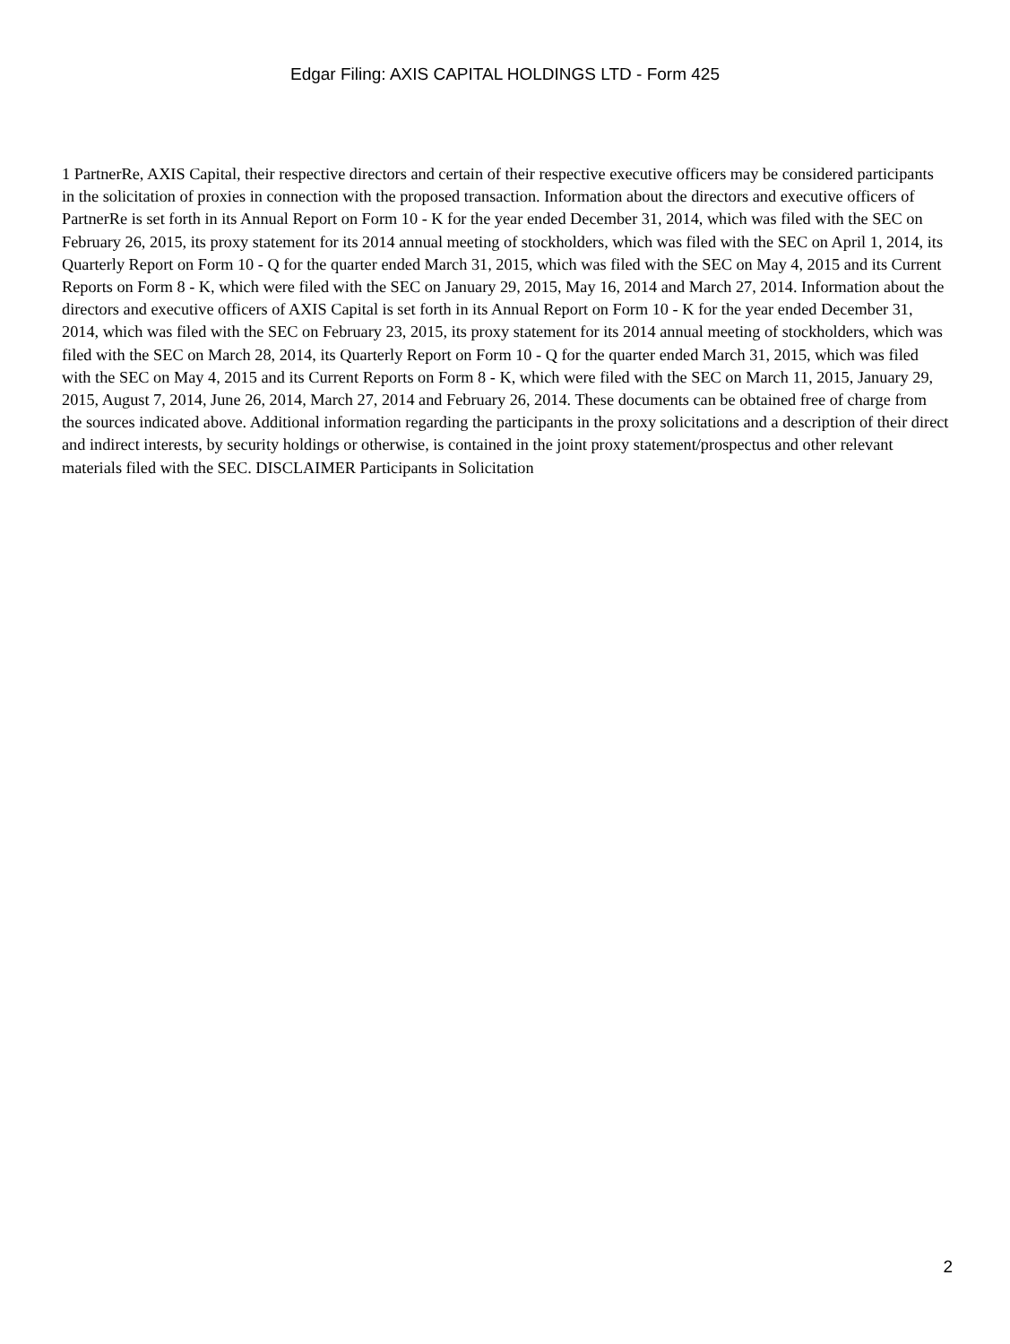Edgar Filing: AXIS CAPITAL HOLDINGS LTD - Form 425
1 PartnerRe, AXIS Capital, their respective directors and certain of their respective executive officers may be considered participants in the solicitation of proxies in connection with the proposed transaction. Information about the directors and executive officers of PartnerRe is set forth in its Annual Report on Form 10 - K for the year ended December 31, 2014, which was filed with the SEC on February 26, 2015, its proxy statement for its 2014 annual meeting of stockholders, which was filed with the SEC on April 1, 2014, its Quarterly Report on Form 10 - Q for the quarter ended March 31, 2015, which was filed with the SEC on May 4, 2015 and its Current Reports on Form 8 - K, which were filed with the SEC on January 29, 2015, May 16, 2014 and March 27, 2014. Information about the directors and executive officers of AXIS Capital is set forth in its Annual Report on Form 10 - K for the year ended December 31, 2014, which was filed with the SEC on February 23, 2015, its proxy statement for its 2014 annual meeting of stockholders, which was filed with the SEC on March 28, 2014, its Quarterly Report on Form 10 - Q for the quarter ended March 31, 2015, which was filed with the SEC on May 4, 2015 and its Current Reports on Form 8 - K, which were filed with the SEC on March 11, 2015, January 29, 2015, August 7, 2014, June 26, 2014, March 27, 2014 and February 26, 2014. These documents can be obtained free of charge from the sources indicated above. Additional information regarding the participants in the proxy solicitations and a description of their direct and indirect interests, by security holdings or otherwise, is contained in the joint proxy statement/prospectus and other relevant materials filed with the SEC. DISCLAIMER Participants in Solicitation
2